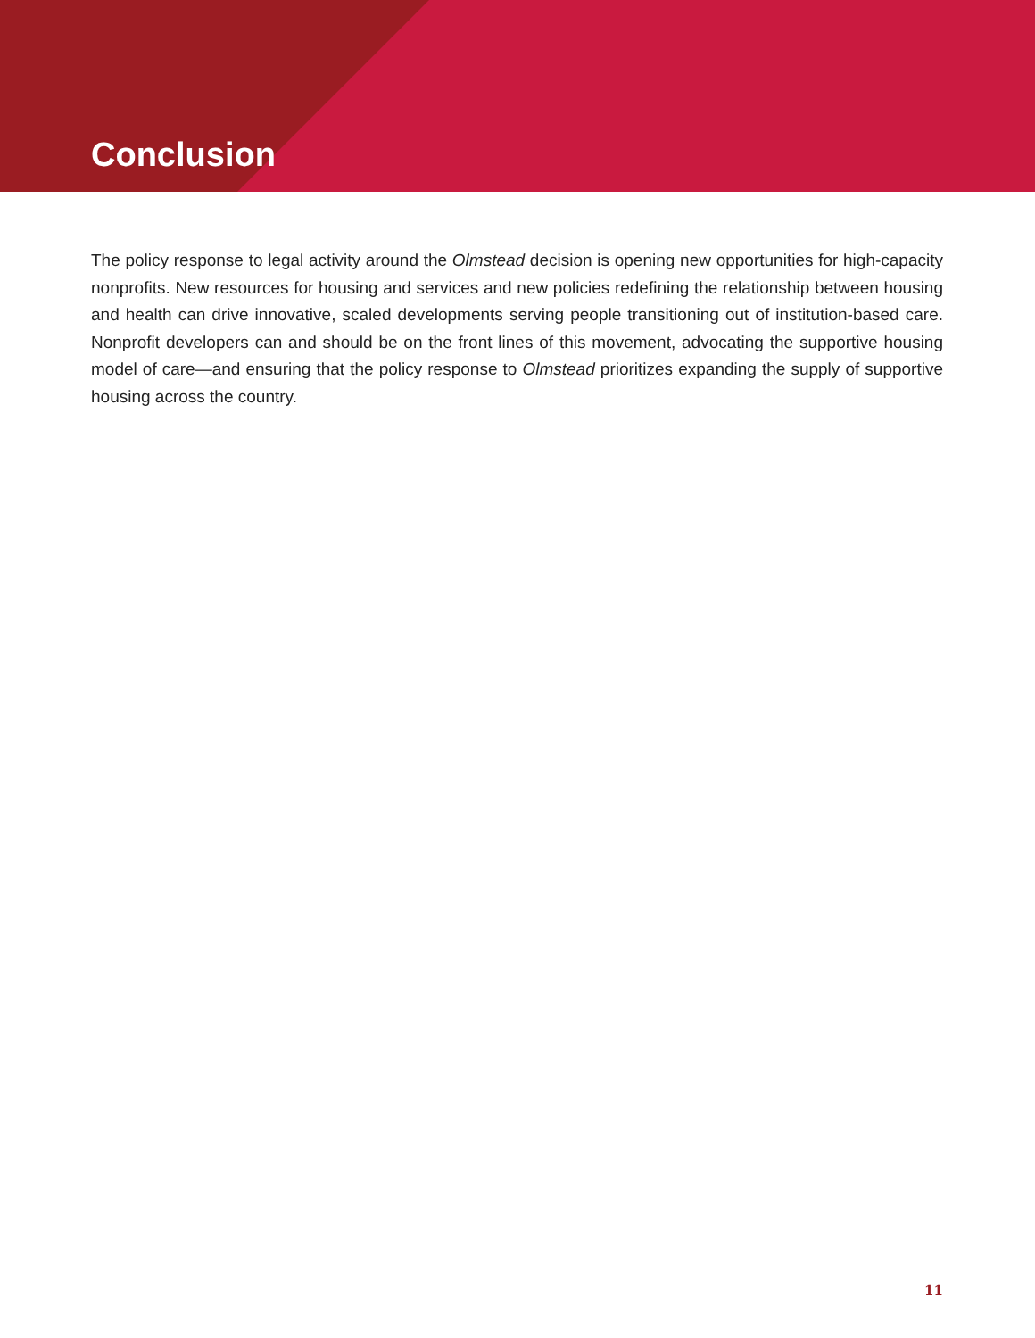Conclusion
The policy response to legal activity around the Olmstead decision is opening new opportunities for high-capacity nonprofits. New resources for housing and services and new policies redefining the relationship between housing and health can drive innovative, scaled developments serving people transitioning out of institution-based care. Nonprofit developers can and should be on the front lines of this movement, advocating the supportive housing model of care—and ensuring that the policy response to Olmstead prioritizes expanding the supply of supportive housing across the country.
11